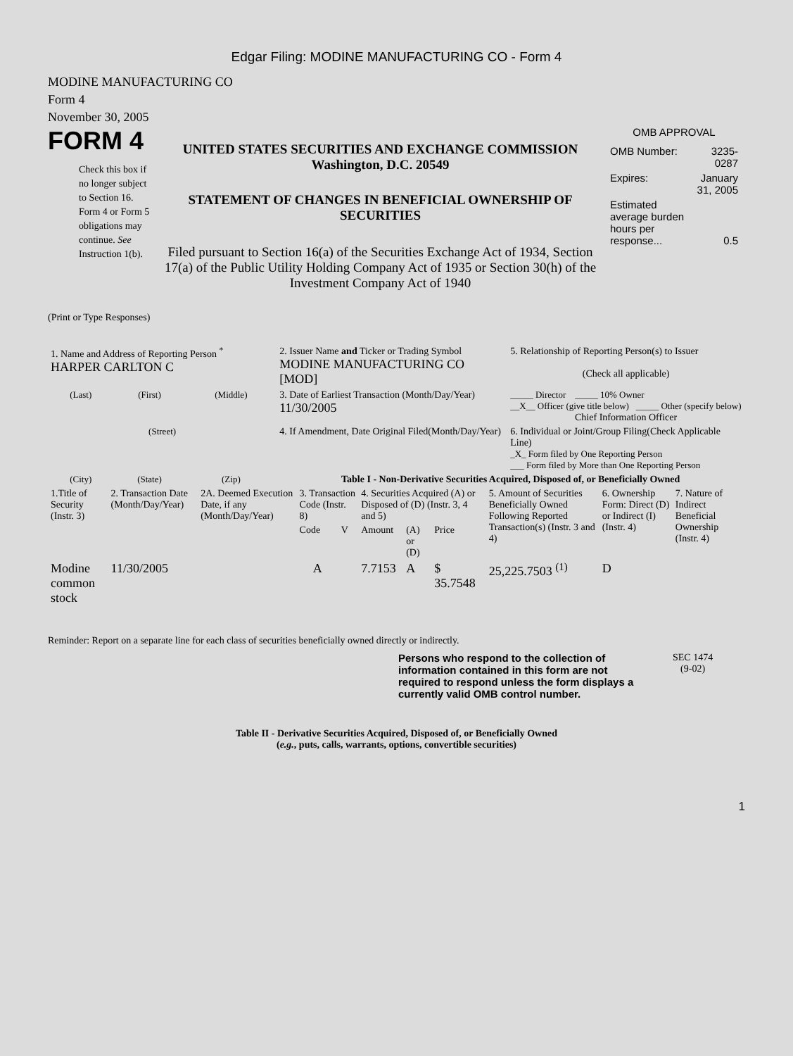Edgar Filing: MODINE MANUFACTURING CO - Form 4
MODINE MANUFACTURING CO
Form 4
November 30, 2005
FORM 4
Check this box if no longer subject to Section 16. Form 4 or Form 5 obligations may continue. See Instruction 1(b).
UNITED STATES SECURITIES AND EXCHANGE COMMISSION
Washington, D.C. 20549
STATEMENT OF CHANGES IN BENEFICIAL OWNERSHIP OF SECURITIES
Filed pursuant to Section 16(a) of the Securities Exchange Act of 1934, Section 17(a) of the Public Utility Holding Company Act of 1935 or Section 30(h) of the Investment Company Act of 1940
OMB APPROVAL
| OMB Number: | 3235-0287 |
| Expires: | January 31, 2005 |
| Estimated average burden hours per response... | 0.5 |
(Print or Type Responses)
| 1. Name and Address of Reporting Person <sup>*</sup> HARPER CARLTON C | | | 2. Issuer Name and Ticker or Trading Symbol MODINE MANUFACTURING CO [MOD] | 5. Relationship of Reporting Person(s) to Issuer (Check all applicable) |
| (Last) | (First) | (Middle) | 3. Date of Earliest Transaction (Month/Day/Year) 11/30/2005 | _____ Director _____ 10% Owner __X__ Officer (give title below) _____ Other (specify below) Chief Information Officer |
| (Street) | | | 4. If Amendment, Date Original Filed(Month/Day/Year) | 6. Individual or Joint/Group Filing(Check Applicable Line) _X_ Form filed by One Reporting Person ___ Form filed by More than One Reporting Person |
| (City) | (State) | (Zip) | Table I - Non-Derivative Securities Acquired, Disposed of, or Beneficially Owned | |
| 1.Title of Security (Instr. 3) | 2. Transaction Date (Month/Day/Year) | 2A. Deemed Execution Date, if any (Month/Day/Year) | 3. Transaction Code (Instr. 8) | | 4. Securities Acquired (A) or Disposed of (D) (Instr. 3, 4 and 5) | | | 5. Amount of Securities Beneficially Owned Following Reported Transaction(s) (Instr. 3 and 4) | 6. Ownership Form: Direct (D) or Indirect (I) (Instr. 4) | 7. Nature of Indirect Beneficial Ownership (Instr. 4) |
| --- | --- | --- | --- | --- | --- | --- | --- | --- | --- | --- |
| | | | Code | V | Amount | (A) or (D) | Price | | | |
| Modine common stock | 11/30/2005 | | A | | 7.7153 | A | $ 35.7548 | 25,225.7503 <sup>(1)</sup> | D | |
Reminder: Report on a separate line for each class of securities beneficially owned directly or indirectly.
Persons who respond to the collection of information contained in this form are not required to respond unless the form displays a currently valid OMB control number.
SEC 1474
(9-02)
Table II - Derivative Securities Acquired, Disposed of, or Beneficially Owned
(e.g., puts, calls, warrants, options, convertible securities)
1